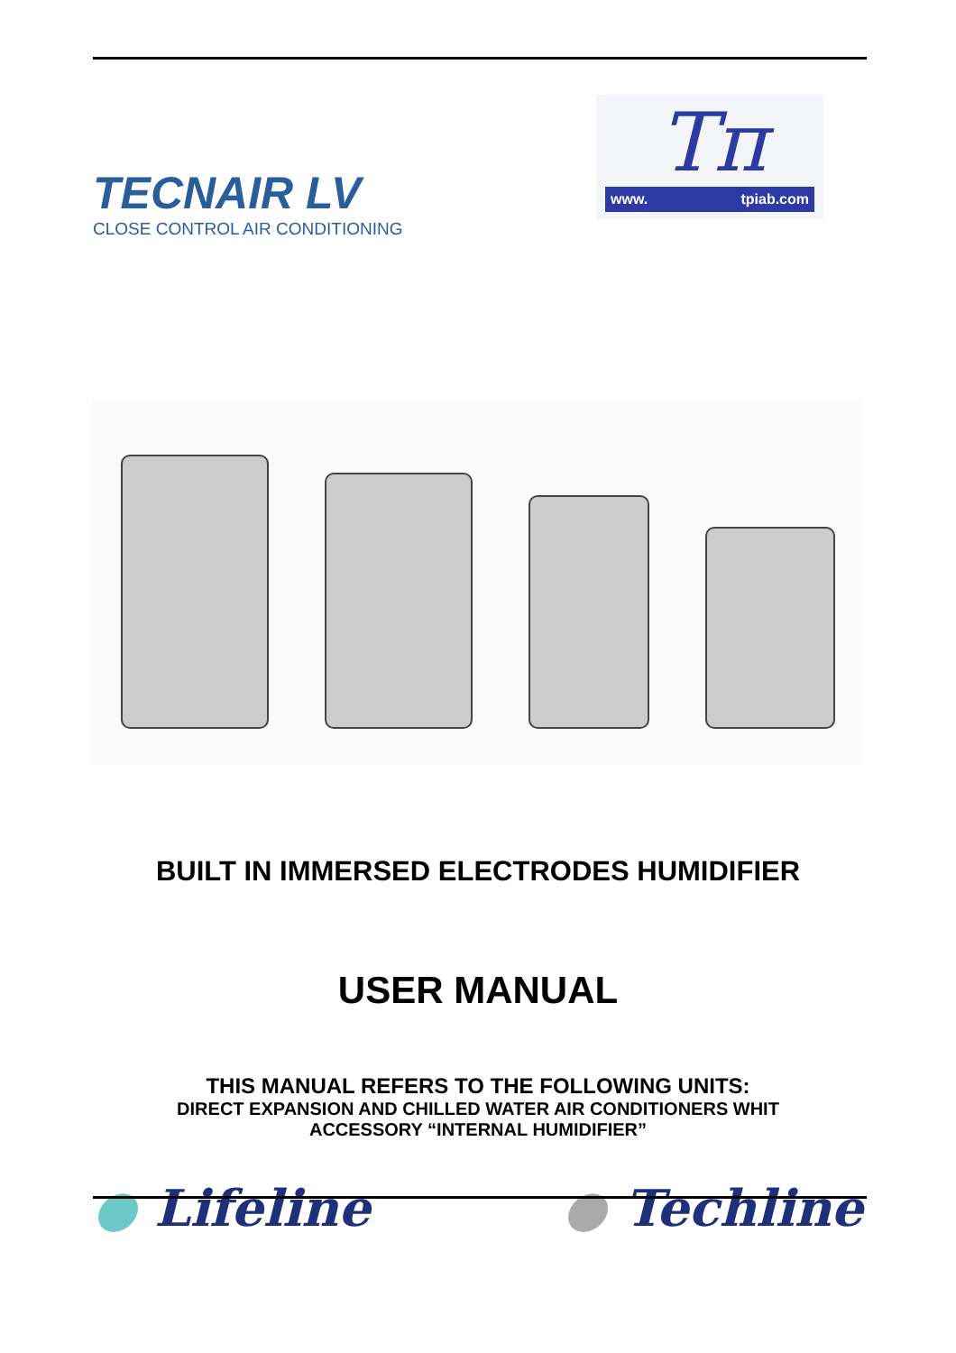TECNAIR LV
CLOSE CONTROL AIR CONDITIONING
Tπ
www. tpiab.com
BUILT IN IMMERSED ELECTRODES HUMIDIFIER
USER MANUAL
THIS MANUAL REFERS TO THE FOLLOWING UNITS:
DIRECT EXPANSION AND CHILLED WATER AIR CONDITIONERS WHIT
ACCESSORY “INTERNAL HUMIDIFIER”
● Lifeline ● Techline